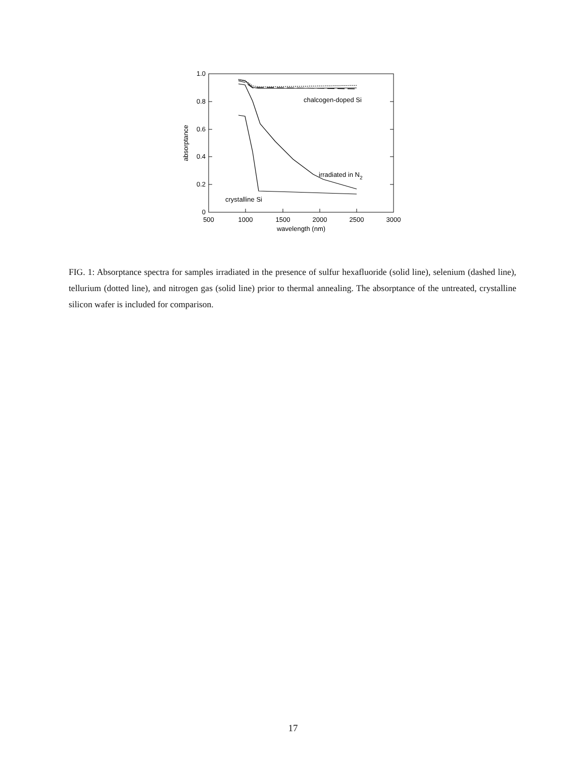1.0
0.8
0.6
0.4
0.2
0
500
1000
1500
2000
2500
3000
wavelength (nm)
absorptance
chalcogen-doped Si
irradiated in N2
crystalline Si
FIG. 1: Absorptance spectra for samples irradiated in the presence of sulfur hexafluoride (solid line), selenium (dashed line), tellurium (dotted line), and nitrogen gas (solid line) prior to thermal annealing. The absorptance of the untreated, crystalline silicon wafer is included for comparison.
17